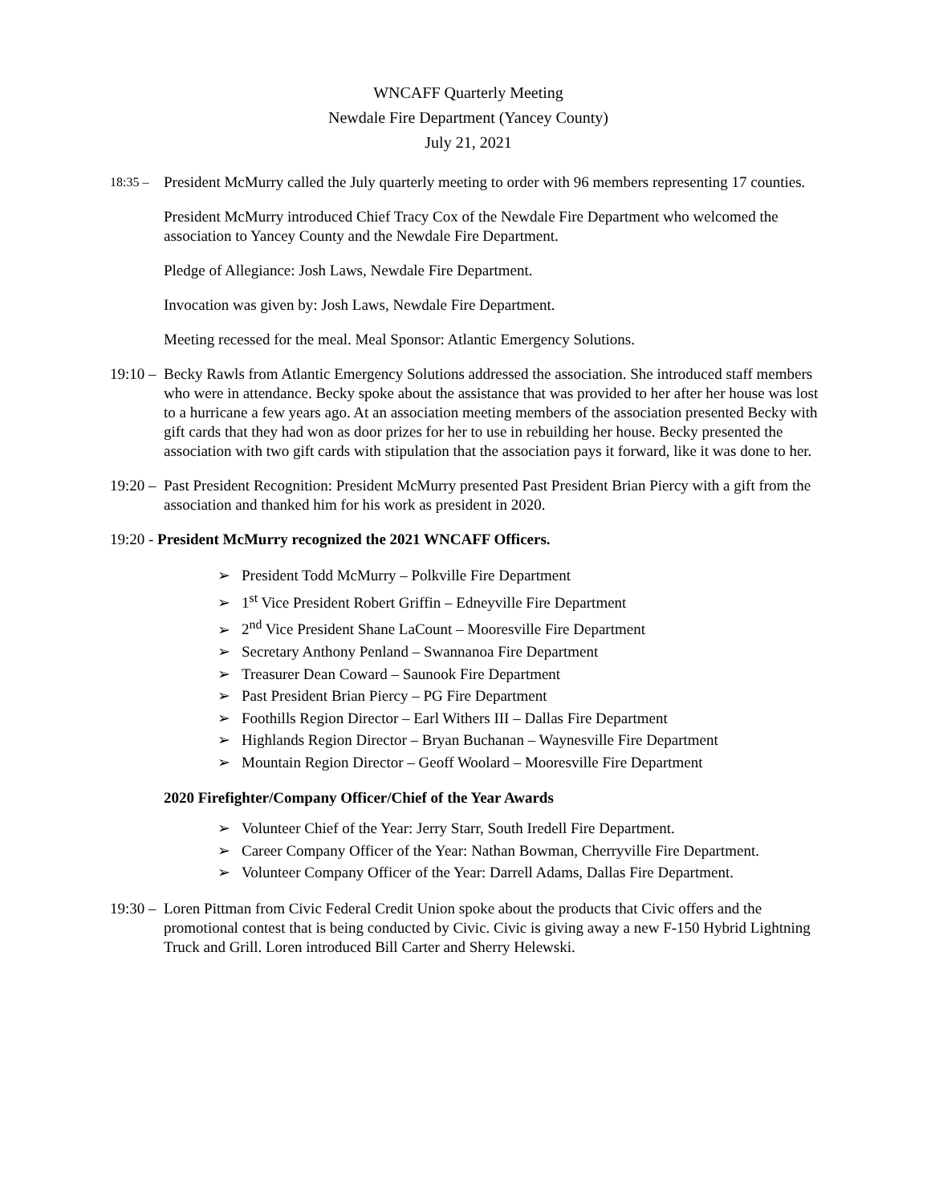WNCAFF Quarterly Meeting
Newdale Fire Department (Yancey County)
July 21, 2021
18:35 –
President McMurry called the July quarterly meeting to order with 96 members representing 17 counties.
President McMurry introduced Chief Tracy Cox of the Newdale Fire Department who welcomed the association to Yancey County and the Newdale Fire Department.
Pledge of Allegiance: Josh Laws, Newdale Fire Department.
Invocation was given by: Josh Laws, Newdale Fire Department.
Meeting recessed for the meal. Meal Sponsor: Atlantic Emergency Solutions.
19:10 –
Becky Rawls from Atlantic Emergency Solutions addressed the association. She introduced staff members who were in attendance. Becky spoke about the assistance that was provided to her after her house was lost to a hurricane a few years ago. At an association meeting members of the association presented Becky with gift cards that they had won as door prizes for her to use in rebuilding her house. Becky presented the association with two gift cards with stipulation that the association pays it forward, like it was done to her.
19:20 –
Past President Recognition: President McMurry presented Past President Brian Piercy with a gift from the association and thanked him for his work as president in 2020.
19:20 - President McMurry recognized the 2021 WNCAFF Officers.
➢ President Todd McMurry – Polkville Fire Department
➢ 1<sup>st</sup> Vice President Robert Griffin – Edneyville Fire Department
➢ 2<sup>nd</sup> Vice President Shane LaCount – Mooresville Fire Department
➢ Secretary Anthony Penland – Swannanoa Fire Department
➢ Treasurer Dean Coward – Saunook Fire Department
➢ Past President Brian Piercy – PG Fire Department
➢ Foothills Region Director – Earl Withers III – Dallas Fire Department
➢ Highlands Region Director – Bryan Buchanan – Waynesville Fire Department
➢ Mountain Region Director – Geoff Woolard – Mooresville Fire Department
2020 Firefighter/Company Officer/Chief of the Year Awards
➢ Volunteer Chief of the Year: Jerry Starr, South Iredell Fire Department.
➢ Career Company Officer of the Year: Nathan Bowman, Cherryville Fire Department.
➢ Volunteer Company Officer of the Year: Darrell Adams, Dallas Fire Department.
19:30 –
Loren Pittman from Civic Federal Credit Union spoke about the products that Civic offers and the promotional contest that is being conducted by Civic. Civic is giving away a new F-150 Hybrid Lightning Truck and Grill. Loren introduced Bill Carter and Sherry Helewski.